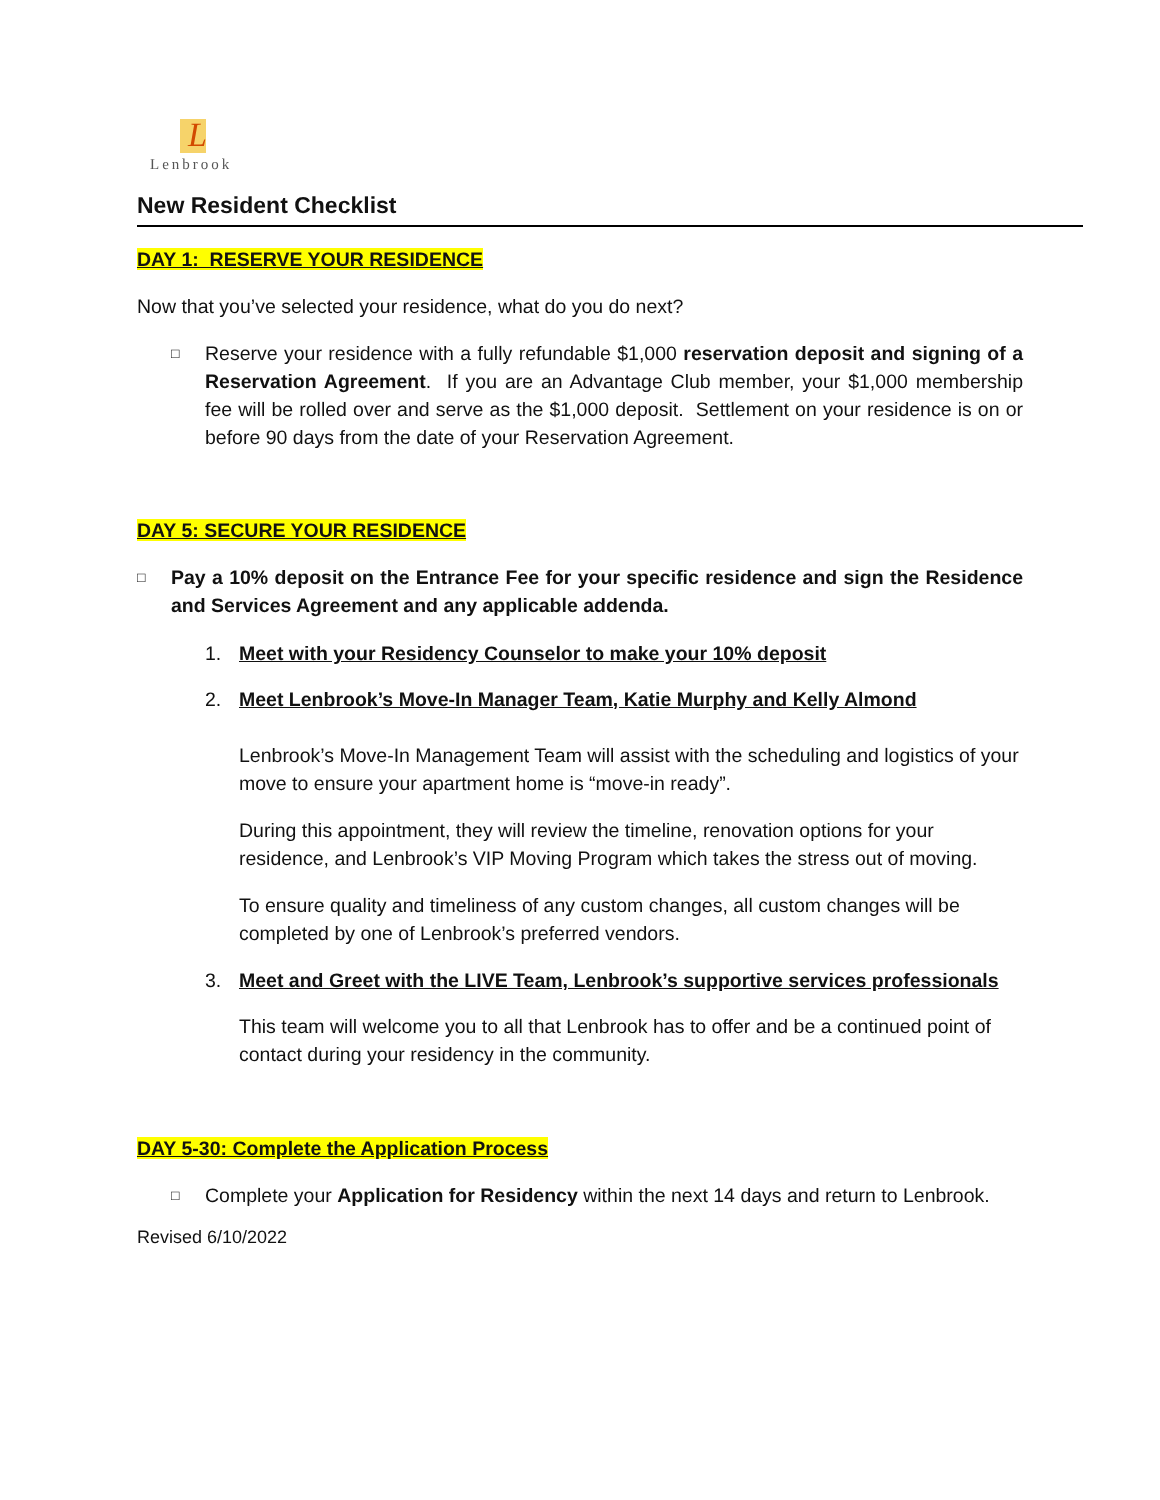L
Lenbrook
New Resident Checklist
DAY 1: RESERVE YOUR RESIDENCE
Now that you’ve selected your residence, what do you do next?
□
Reserve your residence with a fully refundable $1,000 reservation deposit and signing of a Reservation Agreement. If you are an Advantage Club member, your $1,000 membership fee will be rolled over and serve as the $1,000 deposit. Settlement on your residence is on or before 90 days from the date of your Reservation Agreement.
DAY 5: SECURE YOUR RESIDENCE
□
Pay a 10% deposit on the Entrance Fee for your specific residence and sign the Residence and Services Agreement and any applicable addenda.
1. Meet with your Residency Counselor to make your 10% deposit
2. Meet Lenbrook’s Move-In Manager Team, Katie Murphy and Kelly Almond
Lenbrook’s Move-In Management Team will assist with the scheduling and logistics of your move to ensure your apartment home is “move-in ready”.
During this appointment, they will review the timeline, renovation options for your residence, and Lenbrook’s VIP Moving Program which takes the stress out of moving.
To ensure quality and timeliness of any custom changes, all custom changes will be completed by one of Lenbrook’s preferred vendors.
3. Meet and Greet with the LIVE Team, Lenbrook’s supportive services professionals
This team will welcome you to all that Lenbrook has to offer and be a continued point of contact during your residency in the community.
DAY 5-30: Complete the Application Process
□
Complete your Application for Residency within the next 14 days and return to Lenbrook.
Revised 6/10/2022